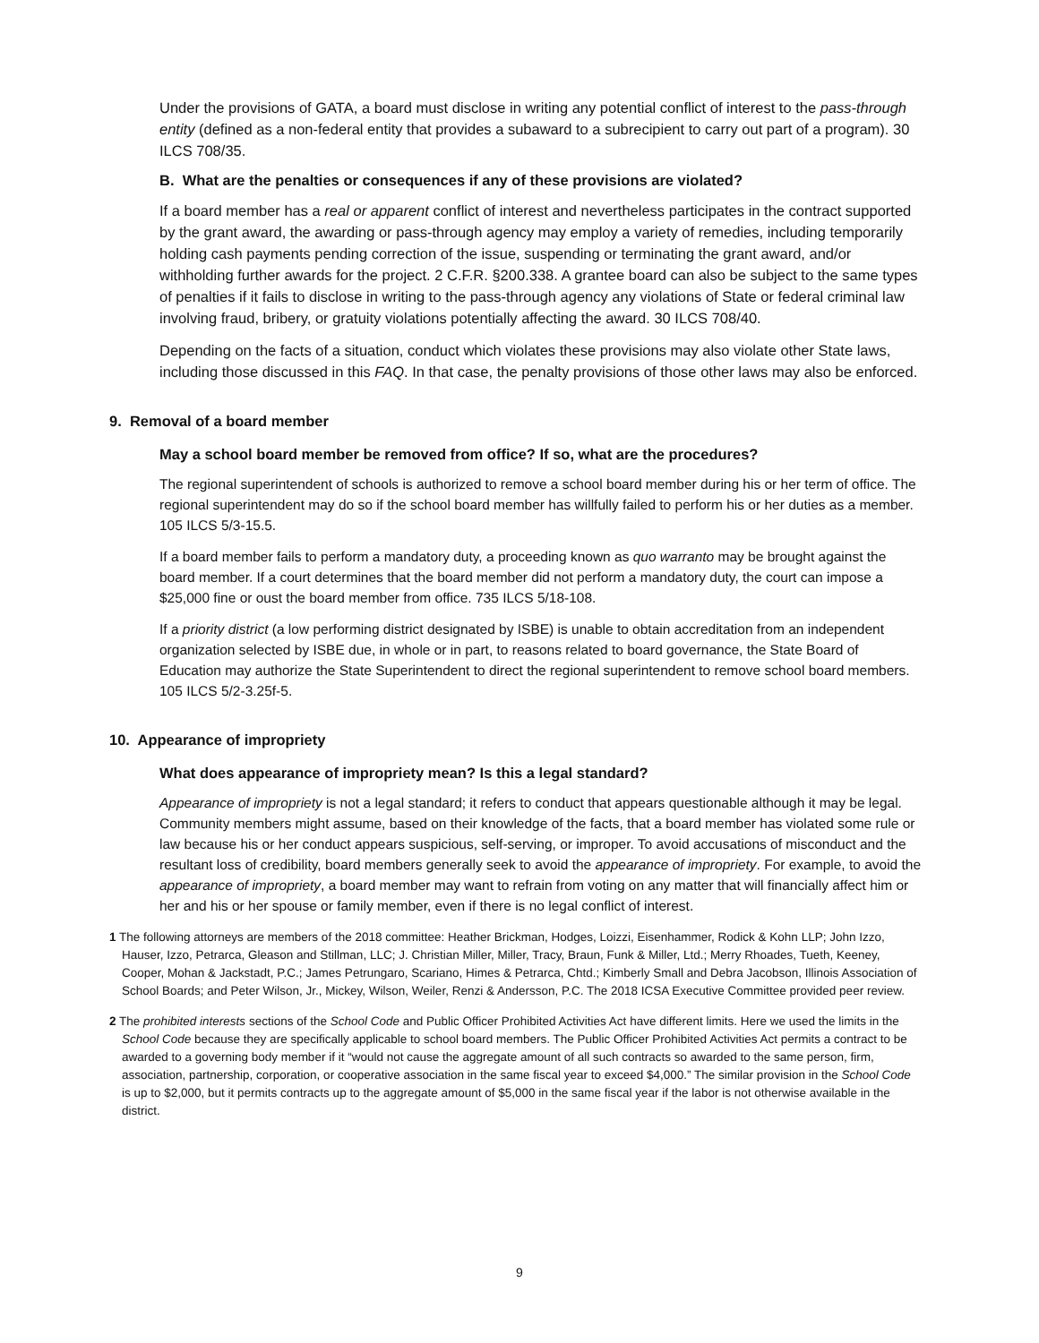Under the provisions of GATA, a board must disclose in writing any potential conflict of interest to the pass-through entity (defined as a non-federal entity that provides a subaward to a subrecipient to carry out part of a program). 30 ILCS 708/35.
B. What are the penalties or consequences if any of these provisions are violated?
If a board member has a real or apparent conflict of interest and nevertheless participates in the contract supported by the grant award, the awarding or pass-through agency may employ a variety of remedies, including temporarily holding cash payments pending correction of the issue, suspending or terminating the grant award, and/or withholding further awards for the project. 2 C.F.R. §200.338. A grantee board can also be subject to the same types of penalties if it fails to disclose in writing to the pass-through agency any violations of State or federal criminal law involving fraud, bribery, or gratuity violations potentially affecting the award. 30 ILCS 708/40.
Depending on the facts of a situation, conduct which violates these provisions may also violate other State laws, including those discussed in this FAQ. In that case, the penalty provisions of those other laws may also be enforced.
9. Removal of a board member
May a school board member be removed from office? If so, what are the procedures?
The regional superintendent of schools is authorized to remove a school board member during his or her term of office. The regional superintendent may do so if the school board member has willfully failed to perform his or her duties as a member. 105 ILCS 5/3-15.5.
If a board member fails to perform a mandatory duty, a proceeding known as quo warranto may be brought against the board member. If a court determines that the board member did not perform a mandatory duty, the court can impose a $25,000 fine or oust the board member from office. 735 ILCS 5/18-108.
If a priority district (a low performing district designated by ISBE) is unable to obtain accreditation from an independent organization selected by ISBE due, in whole or in part, to reasons related to board governance, the State Board of Education may authorize the State Superintendent to direct the regional superintendent to remove school board members. 105 ILCS 5/2-3.25f-5.
10. Appearance of impropriety
What does appearance of impropriety mean? Is this a legal standard?
Appearance of impropriety is not a legal standard; it refers to conduct that appears questionable although it may be legal. Community members might assume, based on their knowledge of the facts, that a board member has violated some rule or law because his or her conduct appears suspicious, self-serving, or improper. To avoid accusations of misconduct and the resultant loss of credibility, board members generally seek to avoid the appearance of impropriety. For example, to avoid the appearance of impropriety, a board member may want to refrain from voting on any matter that will financially affect him or her and his or her spouse or family member, even if there is no legal conflict of interest.
1 The following attorneys are members of the 2018 committee: Heather Brickman, Hodges, Loizzi, Eisenhammer, Rodick & Kohn LLP; John Izzo, Hauser, Izzo, Petrarca, Gleason and Stillman, LLC; J. Christian Miller, Miller, Tracy, Braun, Funk & Miller, Ltd.; Merry Rhoades, Tueth, Keeney, Cooper, Mohan & Jackstadt, P.C.; James Petrungaro, Scariano, Himes & Petrarca, Chtd.; Kimberly Small and Debra Jacobson, Illinois Association of School Boards; and Peter Wilson, Jr., Mickey, Wilson, Weiler, Renzi & Andersson, P.C. The 2018 ICSA Executive Committee provided peer review.
2 The prohibited interests sections of the School Code and Public Officer Prohibited Activities Act have different limits. Here we used the limits in the School Code because they are specifically applicable to school board members. The Public Officer Prohibited Activities Act permits a contract to be awarded to a governing body member if it “would not cause the aggregate amount of all such contracts so awarded to the same person, firm, association, partnership, corporation, or cooperative association in the same fiscal year to exceed $4,000.” The similar provision in the School Code is up to $2,000, but it permits contracts up to the aggregate amount of $5,000 in the same fiscal year if the labor is not otherwise available in the district.
9